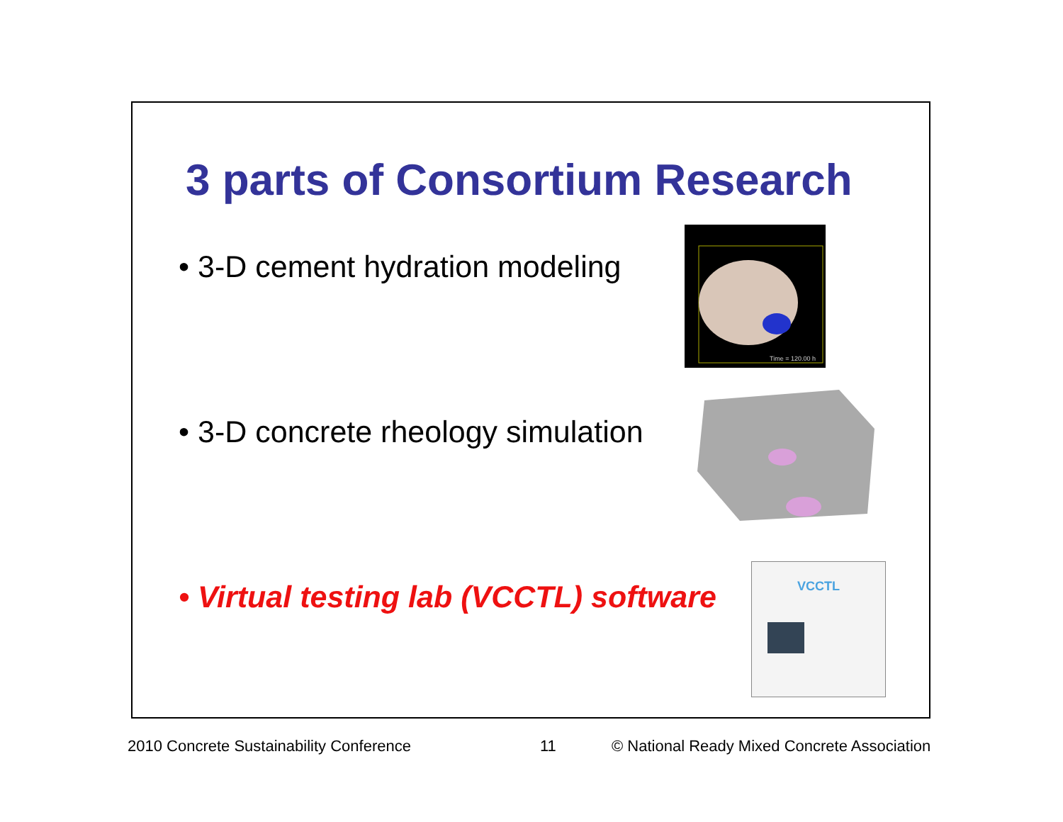3 parts of Consortium Research
• 3-D cement hydration modeling
Time = 120.00 h
• 3-D concrete rheology simulation
• Virtual testing lab (VCCTL) software
VCCTL
2010 Concrete Sustainability Conference
11
© National Ready Mixed Concrete Association